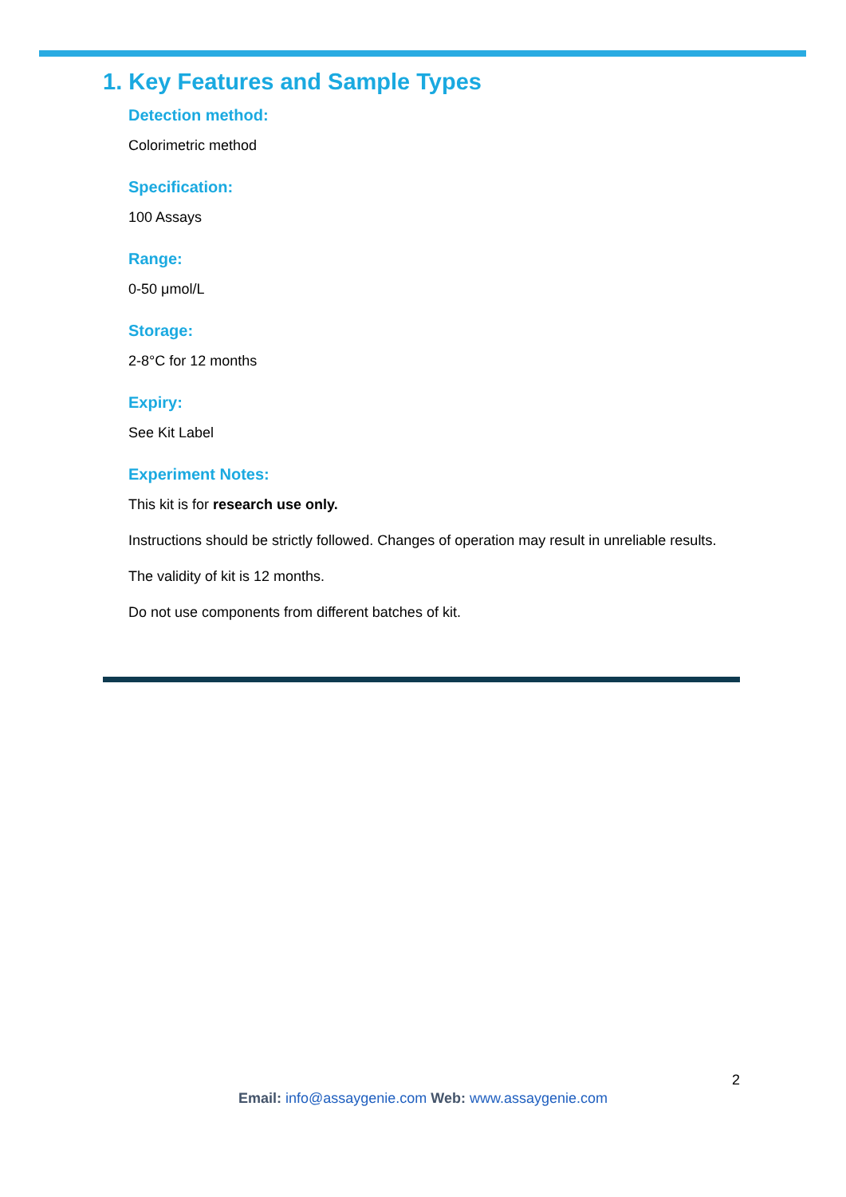1. Key Features and Sample Types
Detection method:
Colorimetric method
Specification:
100 Assays
Range:
0-50 μmol/L
Storage:
2-8°C for 12 months
Expiry:
See Kit Label
Experiment Notes:
This kit is for research use only.
Instructions should be strictly followed. Changes of operation may result in unreliable results.
The validity of kit is 12 months.
Do not use components from different batches of kit.
2
Email: info@assaygenie.com Web: www.assaygenie.com